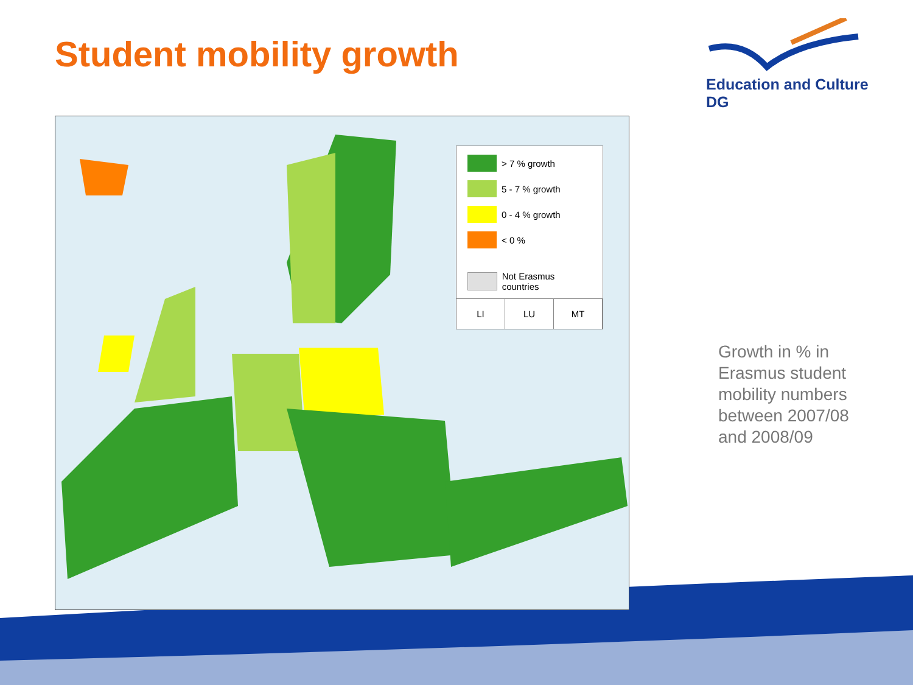Student mobility growth
Education and Culture DG
> 7 % growth
5 - 7 % growth
0 - 4 % growth
< 0 %
Not Erasmus countries
LI LU MT
Growth in % in Erasmus student mobility numbers between 2007/08 and 2008/09